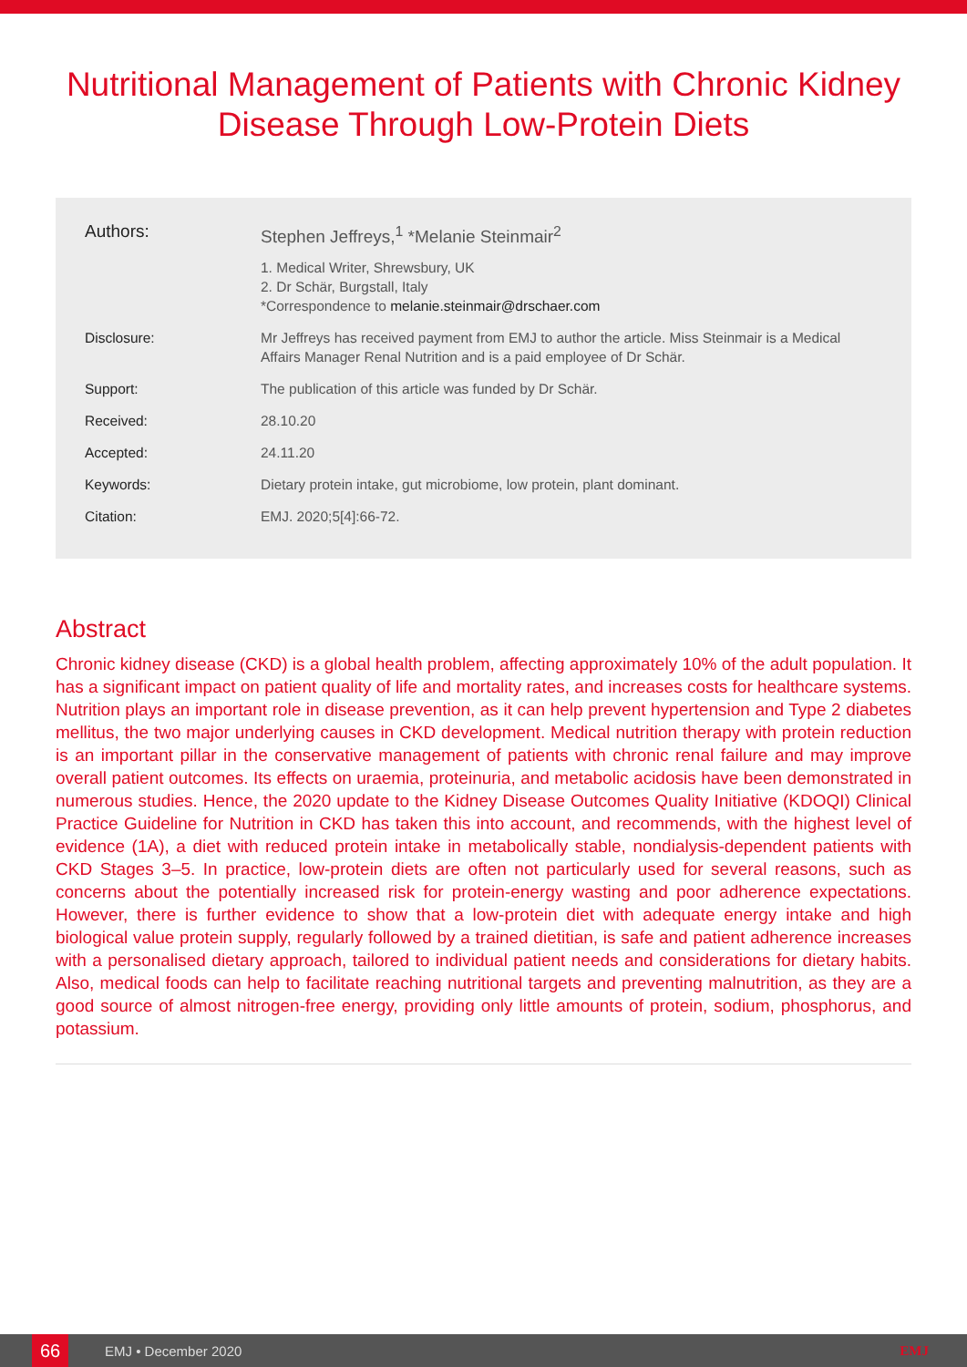Nutritional Management of Patients with Chronic Kidney Disease Through Low-Protein Diets
Authors: Stephen Jeffreys,<sup>1</sup> *Melanie Steinmair<sup>2</sup>
1. Medical Writer, Shrewsbury, UK
2. Dr Schär, Burgstall, Italy
*Correspondence to melanie.steinmair@drschaer.com
Disclosure: Mr Jeffreys has received payment from EMJ to author the article. Miss Steinmair is a Medical Affairs Manager Renal Nutrition and is a paid employee of Dr Schär.
Support: The publication of this article was funded by Dr Schär.
Received: 28.10.20
Accepted: 24.11.20
Keywords: Dietary protein intake, gut microbiome, low protein, plant dominant.
Citation: EMJ. 2020;5[4]:66-72.
Abstract
Chronic kidney disease (CKD) is a global health problem, affecting approximately 10% of the adult population. It has a significant impact on patient quality of life and mortality rates, and increases costs for healthcare systems. Nutrition plays an important role in disease prevention, as it can help prevent hypertension and Type 2 diabetes mellitus, the two major underlying causes in CKD development. Medical nutrition therapy with protein reduction is an important pillar in the conservative management of patients with chronic renal failure and may improve overall patient outcomes. Its effects on uraemia, proteinuria, and metabolic acidosis have been demonstrated in numerous studies. Hence, the 2020 update to the Kidney Disease Outcomes Quality Initiative (KDOQI) Clinical Practice Guideline for Nutrition in CKD has taken this into account, and recommends, with the highest level of evidence (1A), a diet with reduced protein intake in metabolically stable, nondialysis-dependent patients with CKD Stages 3–5. In practice, low-protein diets are often not particularly used for several reasons, such as concerns about the potentially increased risk for protein-energy wasting and poor adherence expectations. However, there is further evidence to show that a low-protein diet with adequate energy intake and high biological value protein supply, regularly followed by a trained dietitian, is safe and patient adherence increases with a personalised dietary approach, tailored to individual patient needs and considerations for dietary habits. Also, medical foods can help to facilitate reaching nutritional targets and preventing malnutrition, as they are a good source of almost nitrogen-free energy, providing only little amounts of protein, sodium, phosphorus, and potassium.
66
EMJ • December 2020 EMJ